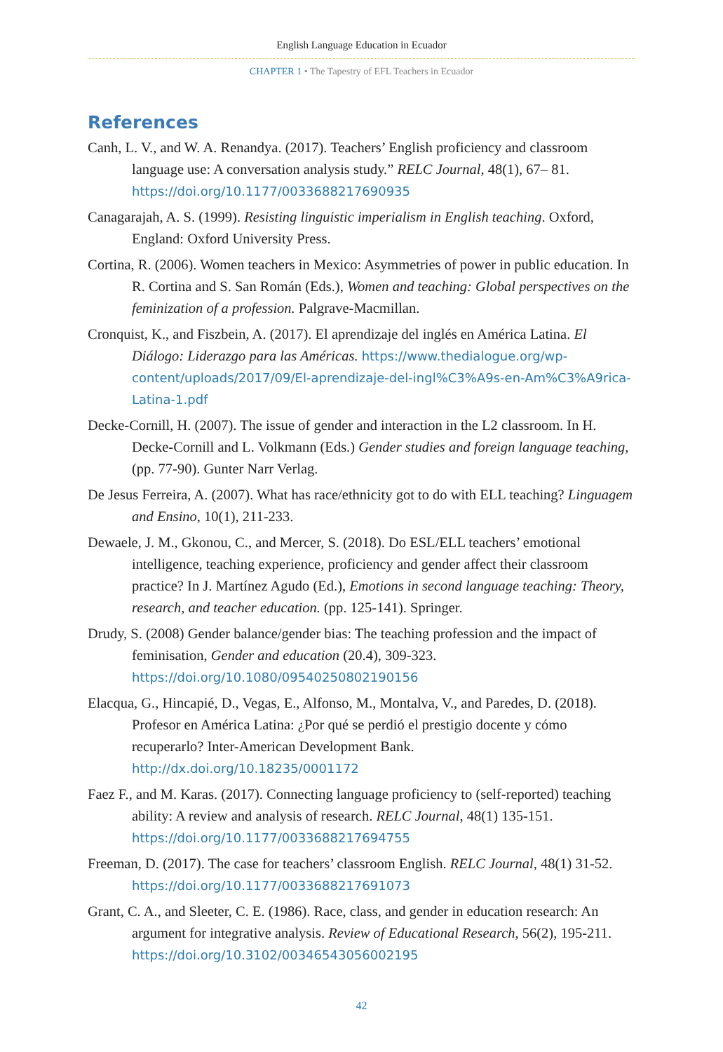English Language Education in Ecuador
CHAPTER 1 • The Tapestry of EFL Teachers in Ecuador
References
Canh, L. V., and W. A. Renandya. (2017). Teachers’ English proficiency and classroom language use: A conversation analysis study.” RELC Journal, 48(1), 67– 81. https://doi.org/10.1177/0033688217690935
Canagarajah, A. S. (1999). Resisting linguistic imperialism in English teaching. Oxford, England: Oxford University Press.
Cortina, R. (2006). Women teachers in Mexico: Asymmetries of power in public education. In R. Cortina and S. San Román (Eds.), Women and teaching: Global perspectives on the feminization of a profession. Palgrave-Macmillan.
Cronquist, K., and Fiszbein, A. (2017). El aprendizaje del inglés en América Latina. El Diálogo: Liderazgo para las Américas. https://www.thedialogue.org/wp-content/uploads/2017/09/El-aprendizaje-del-ingl%C3%A9s-en-Am%C3%A9rica-Latina-1.pdf
Decke-Cornill, H. (2007). The issue of gender and interaction in the L2 classroom. In H. Decke-Cornill and L. Volkmann (Eds.) Gender studies and foreign language teaching, (pp. 77-90). Gunter Narr Verlag.
De Jesus Ferreira, A. (2007). What has race/ethnicity got to do with ELL teaching? Linguagem and Ensino, 10(1), 211-233.
Dewaele, J. M., Gkonou, C., and Mercer, S. (2018). Do ESL/ELL teachers’ emotional intelligence, teaching experience, proficiency and gender affect their classroom practice? In J. Martínez Agudo (Ed.), Emotions in second language teaching: Theory, research, and teacher education. (pp. 125-141). Springer.
Drudy, S. (2008) Gender balance/gender bias: The teaching profession and the impact of feminisation, Gender and education (20.4), 309-323. https://doi.org/10.1080/09540250802190156
Elacqua, G., Hincapié, D., Vegas, E., Alfonso, M., Montalva, V., and Paredes, D. (2018). Profesor en América Latina: ¿Por qué se perdió el prestigio docente y cómo recuperarlo? Inter-American Development Bank. http://dx.doi.org/10.18235/0001172
Faez F., and M. Karas. (2017). Connecting language proficiency to (self-reported) teaching ability: A review and analysis of research. RELC Journal, 48(1) 135-151. https://doi.org/10.1177/0033688217694755
Freeman, D. (2017). The case for teachers’ classroom English. RELC Journal, 48(1) 31-52. https://doi.org/10.1177/0033688217691073
Grant, C. A., and Sleeter, C. E. (1986). Race, class, and gender in education research: An argument for integrative analysis. Review of Educational Research, 56(2), 195-211. https://doi.org/10.3102/00346543056002195
42